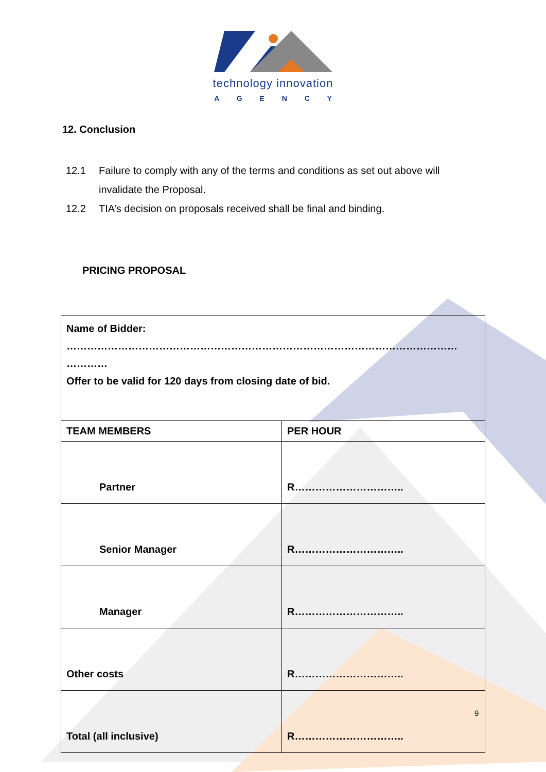technology innovation
A G E N C Y
12. Conclusion
12.1 Failure to comply with any of the terms and conditions as set out above will invalidate the Proposal.
12.2 TIA’s decision on proposals received shall be final and binding.
PRICING PROPOSAL
| Name of Bidder: …………………………………………………………………………………………………… ………… Offer to be valid for 120 days from closing date of bid. | |
| TEAM MEMBERS | PER HOUR |
| Partner | R………………………….. |
| Senior Manager | R………………………….. |
| Manager | R………………………….. |
| Other costs | R………………………….. |
| Total (all inclusive) | R………………………….. |
9